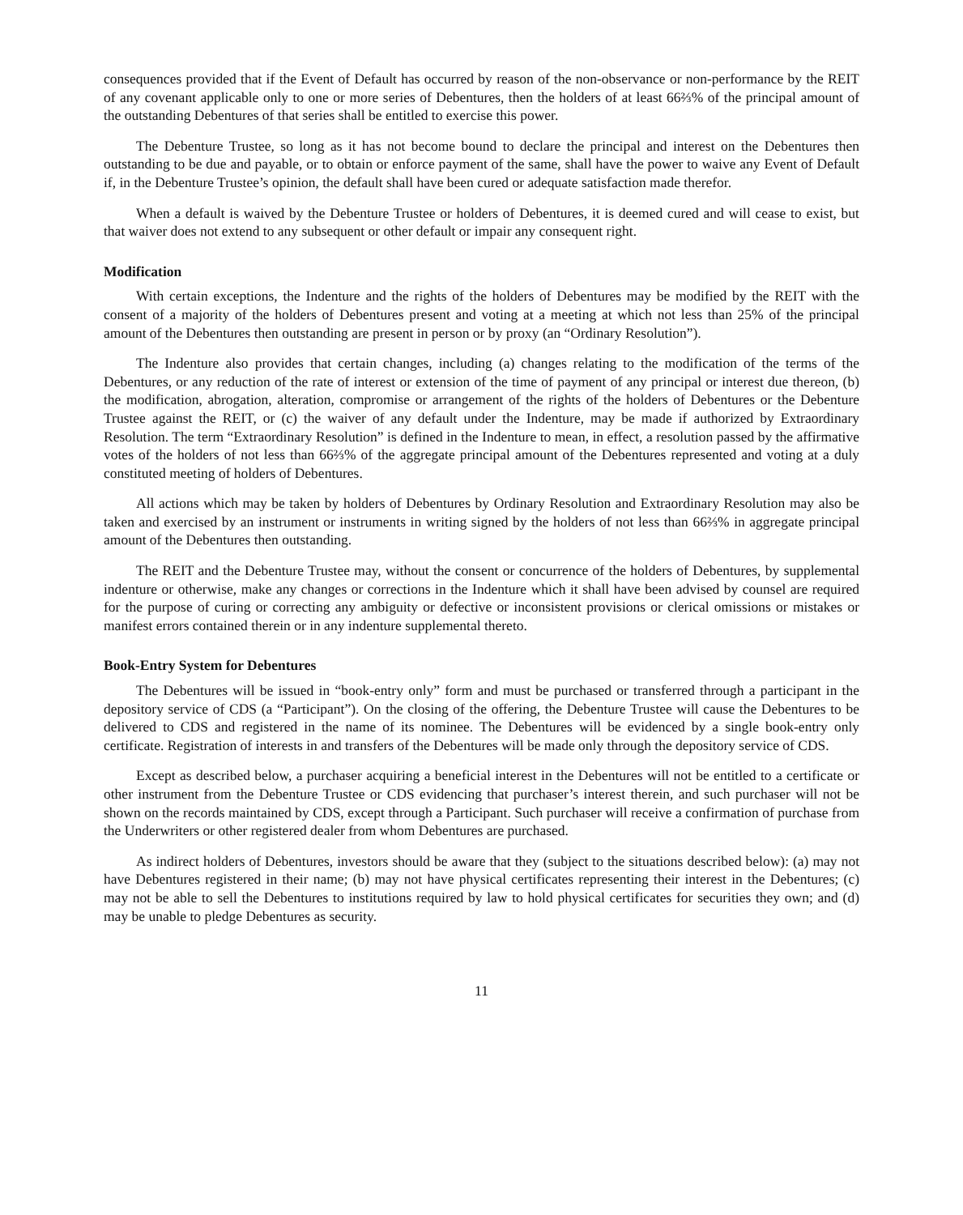consequences provided that if the Event of Default has occurred by reason of the non-observance or non-performance by the REIT of any covenant applicable only to one or more series of Debentures, then the holders of at least 66⅔% of the principal amount of the outstanding Debentures of that series shall be entitled to exercise this power.
The Debenture Trustee, so long as it has not become bound to declare the principal and interest on the Debentures then outstanding to be due and payable, or to obtain or enforce payment of the same, shall have the power to waive any Event of Default if, in the Debenture Trustee’s opinion, the default shall have been cured or adequate satisfaction made therefor.
When a default is waived by the Debenture Trustee or holders of Debentures, it is deemed cured and will cease to exist, but that waiver does not extend to any subsequent or other default or impair any consequent right.
Modification
With certain exceptions, the Indenture and the rights of the holders of Debentures may be modified by the REIT with the consent of a majority of the holders of Debentures present and voting at a meeting at which not less than 25% of the principal amount of the Debentures then outstanding are present in person or by proxy (an “Ordinary Resolution”).
The Indenture also provides that certain changes, including (a) changes relating to the modification of the terms of the Debentures, or any reduction of the rate of interest or extension of the time of payment of any principal or interest due thereon, (b) the modification, abrogation, alteration, compromise or arrangement of the rights of the holders of Debentures or the Debenture Trustee against the REIT, or (c) the waiver of any default under the Indenture, may be made if authorized by Extraordinary Resolution. The term “Extraordinary Resolution” is defined in the Indenture to mean, in effect, a resolution passed by the affirmative votes of the holders of not less than 66⅔% of the aggregate principal amount of the Debentures represented and voting at a duly constituted meeting of holders of Debentures.
All actions which may be taken by holders of Debentures by Ordinary Resolution and Extraordinary Resolution may also be taken and exercised by an instrument or instruments in writing signed by the holders of not less than 66⅔% in aggregate principal amount of the Debentures then outstanding.
The REIT and the Debenture Trustee may, without the consent or concurrence of the holders of Debentures, by supplemental indenture or otherwise, make any changes or corrections in the Indenture which it shall have been advised by counsel are required for the purpose of curing or correcting any ambiguity or defective or inconsistent provisions or clerical omissions or mistakes or manifest errors contained therein or in any indenture supplemental thereto.
Book-Entry System for Debentures
The Debentures will be issued in “book-entry only” form and must be purchased or transferred through a participant in the depository service of CDS (a “Participant”). On the closing of the offering, the Debenture Trustee will cause the Debentures to be delivered to CDS and registered in the name of its nominee. The Debentures will be evidenced by a single book-entry only certificate. Registration of interests in and transfers of the Debentures will be made only through the depository service of CDS.
Except as described below, a purchaser acquiring a beneficial interest in the Debentures will not be entitled to a certificate or other instrument from the Debenture Trustee or CDS evidencing that purchaser’s interest therein, and such purchaser will not be shown on the records maintained by CDS, except through a Participant. Such purchaser will receive a confirmation of purchase from the Underwriters or other registered dealer from whom Debentures are purchased.
As indirect holders of Debentures, investors should be aware that they (subject to the situations described below): (a) may not have Debentures registered in their name; (b) may not have physical certificates representing their interest in the Debentures; (c) may not be able to sell the Debentures to institutions required by law to hold physical certificates for securities they own; and (d) may be unable to pledge Debentures as security.
11